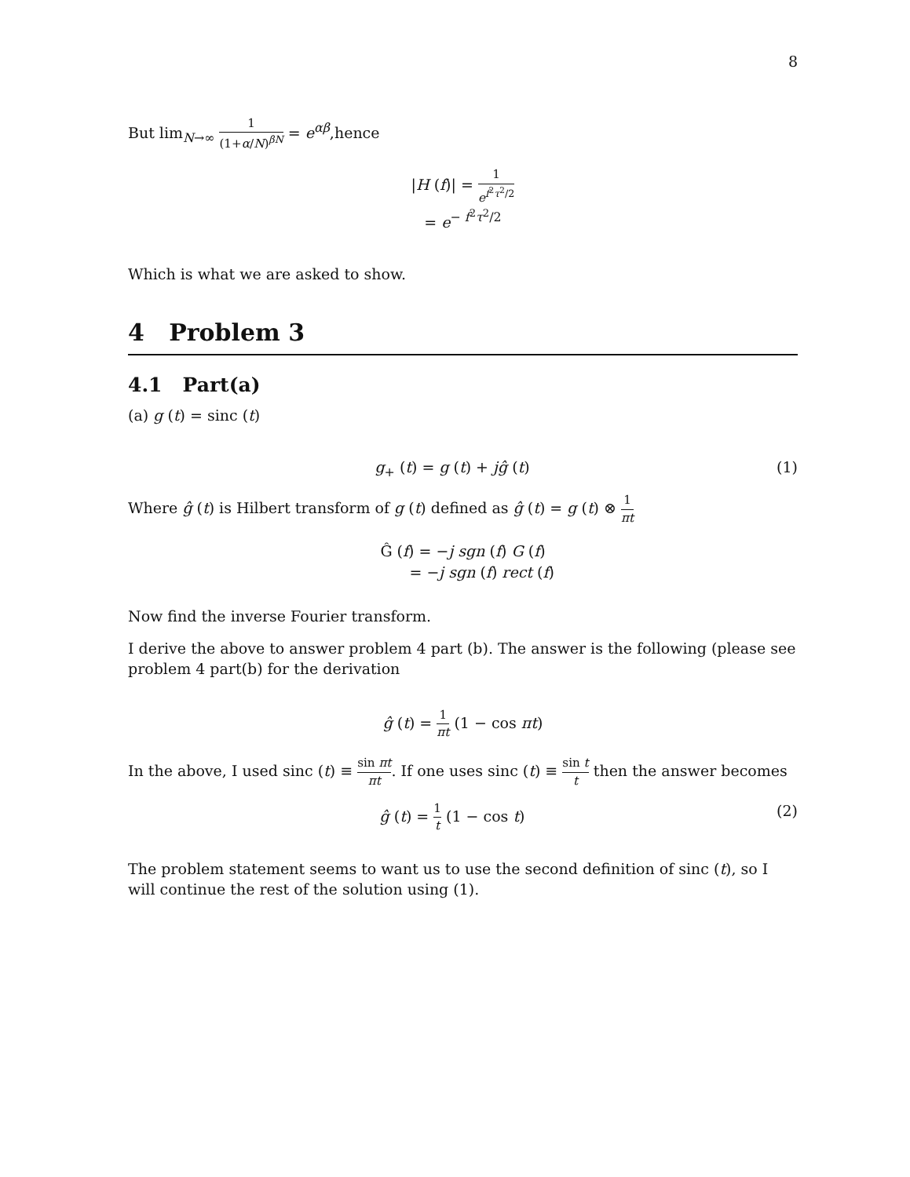8
But lim<sub>N→∞</sub> 1 (1+α/N)<sup>βN</sup> = e<sup>αβ</sup>,hence
|H (f)| = 1 e<sup>f<sup>2</sup>τ<sup>2</sup>/2</sup>
= e<sup>− f<sup>2</sup>τ<sup>2</sup>/2</sup>
Which is what we are asked to show.
4 Problem 3
4.1 Part(a)
(a) g (t) = sinc (t)
g<sub>+</sub> (t) = g (t) + jĝ (t) (1)
Where ĝ (t) is Hilbert transform of g (t) defined as ĝ (t) = g (t) ⊗ 1 πt
Ĝ (f) = −j sgn (f) G (f)
= −j sgn (f) rect (f)
Now find the inverse Fourier transform.
I derive the above to answer problem 4 part (b). The answer is the following (please see problem 4 part(b) for the derivation
ĝ (t) = 1 πt (1 − cos πt)
In the above, I used sinc (t) ≡ sin πt πt. If one uses sinc (t) ≡ sin t t then the answer becomes
ĝ (t) = 1 t (1 − cos t) (2)
The problem statement seems to want us to use the second definition of sinc (t), so I will continue the rest of the solution using (1).